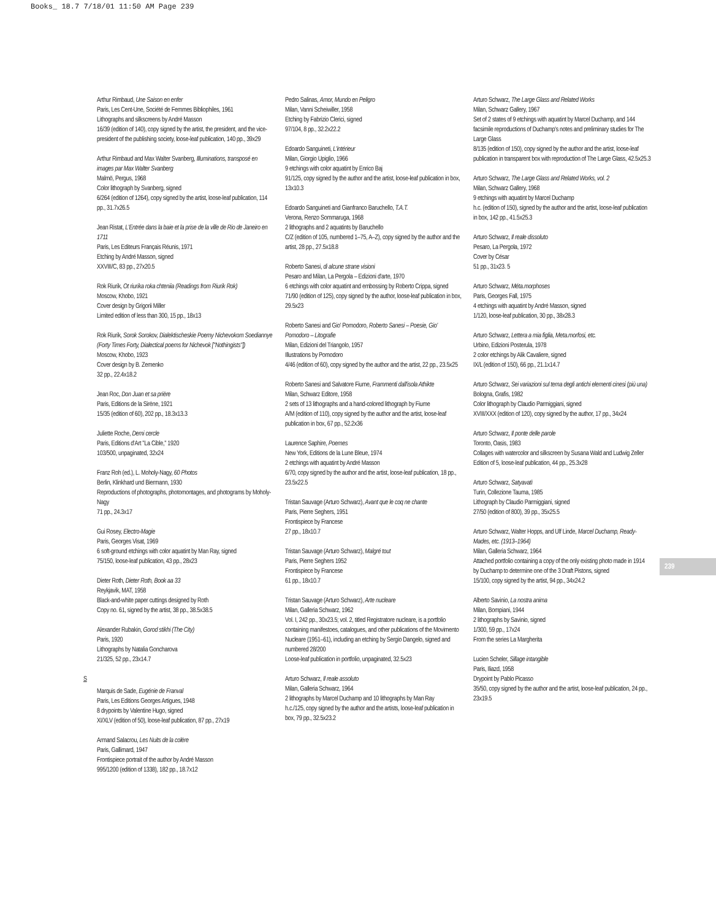Books_ 18.7 7/18/01 11:50 AM Page 239
Arthur Rimbaud, Une Saison en enfer
Paris, Les Cent-Une, Société de Femmes Bibliophiles, 1961
Lithographs and silkscreens by André Masson
16/39 (edition of 140), copy signed by the artist, the president, and the vice-president of the publishing society, loose-leaf publication, 140 pp., 39x29
Arthur Rimbaud and Max Walter Svanberg, Illuminations, transposé en images par Max Walter Svanberg
Malmö, Pergus, 1968
Color lithograph by Svanberg, signed
6/264 (edition of 1264), copy signed by the artist, loose-leaf publication, 114 pp., 31.7x26.5
Jean Ristat, L'Entrée dans la baie et la prise de la ville de Rio de Janeiro en 1711
Paris, Les Editeurs Français Réunis, 1971
Etching by André Masson, signed
XXVIII/C, 83 pp., 27x20.5
Rok Riurik, Ot riurika roka chteniia (Readings from Riurik Rok)
Moscow, Khobo, 1921
Cover design by Grigorii Miller
Limited edition of less than 300, 15 pp., 18x13
Rok Riurik, Sorok Sorokov, Dialektischeskie Poemy Nichevokom Soediannye (Forty Times Forty, Dialectical poems for Nichevok ["Nothingists"])
Moscow, Khobo, 1923
Cover design by B. Zemenko
32 pp., 22.4x18.2
Jean Roc, Don Juan et sa prière
Paris, Editions de la Sirène, 1921
15/35 (edition of 60), 202 pp., 18.3x13.3
Juliette Roche, Demi cercle
Paris, Editions d'Art "La Cible," 1920
103/500, unpaginated, 32x24
Franz Roh (ed.), L. Moholy-Nagy, 60 Photos
Berlin, Klinkhard und Biermann, 1930
Reproductions of photographs, photomontages, and photograms by Moholy-Nagy
71 pp., 24.3x17
Gui Rosey, Electro-Magie
Paris, Georges Visat, 1969
6 soft-ground etchings with color aquatint by Man Ray, signed
75/150, loose-leaf publication, 43 pp., 28x23
Dieter Roth, Dieter Roth, Book aa 33
Reykjavik, MAT, 1958
Black-and-white paper cuttings designed by Roth
Copy no. 61, signed by the artist, 38 pp., 38.5x38.5
Alexander Rubakin, Gorod stikhi (The City)
Paris, 1920
Lithographs by Natalia Goncharova
21/325, 52 pp., 23x14.7
S
Marquis de Sade, Eugénie de Franval
Paris, Les Editions Georges Artigues, 1948
8 drypoints by Valentine Hugo, signed
XI/XLV (edition of 50), loose-leaf publication, 87 pp., 27x19
Armand Salacrou, Les Nuits de la colère
Paris, Gallimard, 1947
Frontispiece portrait of the author by André Masson
995/1200 (edition of 1338), 182 pp., 18.7x12
Pedro Salinas, Amor, Mundo en Peligro
Milan, Vanni Scheiwiller, 1958
Etching by Fabrizio Clerici, signed
97/104, 8 pp., 32.2x22.2
Edoardo Sanguineti, L'intérieur
Milan, Giorgio Upiglio, 1966
9 etchings with color aquatint by Enrico Baj
91/125, copy signed by the author and the artist, loose-leaf publication in box, 13x10.3
Edoardo Sanguineti and Gianfranco Baruchello, T.A.T.
Verona, Renzo Sommaruga, 1968
2 lithographs and 2 aquatints by Baruchello
C/Z (edition of 105, numbered 1–75, A–Z), copy signed by the author and the artist, 28 pp., 27.5x18.8
Roberto Sanesi, di alcune strane visioni
Pesaro and Milan, La Pergola – Edizioni d'arte, 1970
6 etchings with color aquatint and embossing by Roberto Crippa, signed
71/90 (edition of 125), copy signed by the author, loose-leaf publication in box, 29.5x23
Roberto Sanesi and Gio' Pomodoro, Roberto Sanesi – Poesie, Gio' Pomodoro – Litografie
Milan, Edizioni del Triangolo, 1957
Illustrations by Pomodoro
4/46 (edition of 60), copy signed by the author and the artist, 22 pp., 23.5x25
Roberto Sanesi and Salvatore Fiume, Frammenti dall'isola Athikte
Milan, Schwarz Editore, 1958
2 sets of 13 lithographs and a hand-colored lithograph by Fiume
A/M (edition of 110), copy signed by the author and the artist, loose-leaf publication in box, 67 pp., 52.2x36
Laurence Saphire, Poemes
New York, Editions de la Lune Bleue, 1974
2 etchings with aquatint by André Masson
6/70, copy signed by the author and the artist, loose-leaf publication, 18 pp., 23.5x22.5
Tristan Sauvage (Arturo Schwarz), Avant que le coq ne chante
Paris, Pierre Seghers, 1951
Frontispiece by Francese
27 pp., 18x10.7
Tristan Sauvage (Arturo Schwarz), Malgré tout
Paris, Pierre Seghers 1952
Frontispiece by Francese
61 pp., 18x10.7
Tristan Sauvage (Arturo Schwarz), Arte nucleare
Milan, Galleria Schwarz, 1962
Vol. I, 242 pp., 30x23.5; vol. 2, titled Registratore nucleare, is a portfolio containing manifestoes, catalogues, and other publications of the Movimento Nucleare (1951–61), including an etching by Sergio Dangelo, signed and numbered 28/200
Loose-leaf publication in portfolio, unpaginated, 32.5x23
Arturo Schwarz, Il reale assoluto
Milan, Galleria Schwarz, 1964
2 lithographs by Marcel Duchamp and 10 lithographs by Man Ray
h.c./125, copy signed by the author and the artists, loose-leaf publication in box, 79 pp., 32.5x23.2
Arturo Schwarz, The Large Glass and Related Works
Milan, Schwarz Gallery, 1967
Set of 2 states of 9 etchings with aquatint by Marcel Duchamp, and 144 facsimile reproductions of Duchamp's notes and preliminary studies for The Large Glass
8/135 (edition of 150), copy signed by the author and the artist, loose-leaf publication in transparent box with reproduction of The Large Glass, 42.5x25.3
Arturo Schwarz, The Large Glass and Related Works, vol. 2
Milan, Schwarz Gallery, 1968
9 etchings with aquatint by Marcel Duchamp
h.c. (edition of 150), signed by the author and the artist, loose-leaf publication in box, 142 pp., 41.5x25.3
Arturo Schwarz, Il reale dissoluto
Pesaro, La Pergola, 1972
Cover by César
51 pp., 31x23. 5
Arturo Schwarz, Méta.morphoses
Paris, Georges Fall, 1975
4 etchings with aquatint by André Masson, signed
1/120, loose-leaf publication, 30 pp., 38x28.3
Arturo Schwarz, Lettera a mia figlia, Meta.morfosi, etc.
Urbino, Edizioni Posterula, 1978
2 color etchings by Alik Cavaliere, signed
IX/L (edition of 150), 66 pp., 21.1x14.7
Arturo Schwarz, Sei variazioni sul tema degli antichi elementi cinesi (più una)
Bologna, Grafis, 1982
Color lithograph by Claudio Parmiggiani, signed
XVIII/XXX (edition of 120), copy signed by the author, 17 pp., 34x24
Arturo Schwarz, Il ponte delle parole
Toronto, Oasis, 1983
Collages with watercolor and silkscreen by Susana Wald and Ludwig Zeller
Edition of 5, loose-leaf publication, 44 pp., 25.3x28
Arturo Schwarz, Satyavatì
Turin, Collezione Tauma, 1985
Lithograph by Claudio Parmiggiani, signed
27/50 (edition of 800), 39 pp., 35x25.5
Arturo Schwarz, Walter Hopps, and Ulf Linde, Marcel Duchamp, Ready-Mades, etc. (1913–1964)
Milan, Galleria Schwarz, 1964
Attached portfolio containing a copy of the only existing photo made in 1914 by Duchamp to determine one of the 3 Draft Pistons, signed
15/100, copy signed by the artist, 94 pp., 34x24.2
Alberto Savinio, La nostra anima
Milan, Bompiani, 1944
2 lithographs by Savinio, signed
1/300, 59 pp., 17x24
From the series La Margherita
Lucien Scheler, Sillage intangible
Paris, Iliazd, 1958
Drypoint by Pablo Picasso
35/50, copy signed by the author and the artist, loose-leaf publication, 24 pp., 23x19.5
239